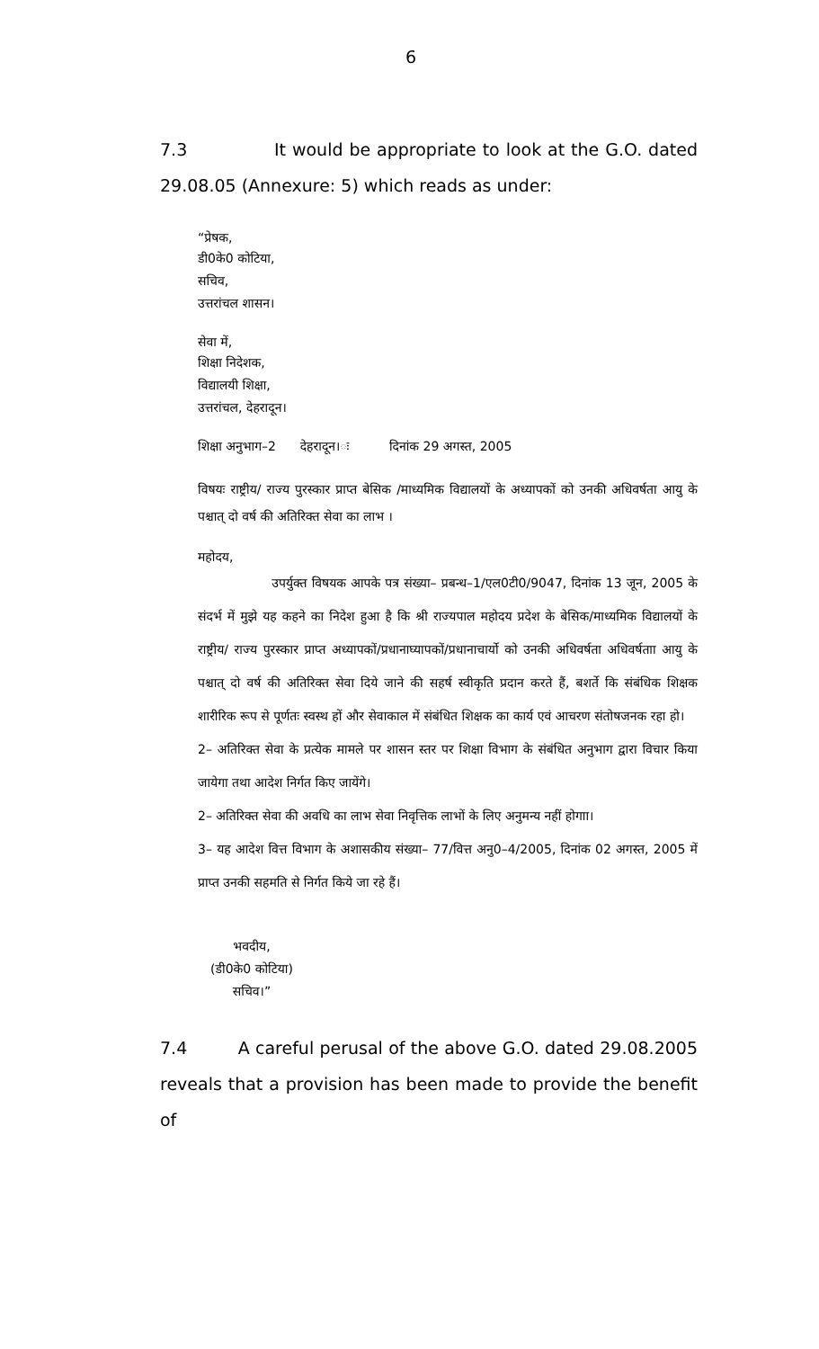6
7.3 It would be appropriate to look at the G.O. dated 29.08.05 (Annexure: 5) which reads as under:
“प्रेषक,
डी0के0 कोटिया,
सचिव,
उत्तरांचल शासन।
सेवा में,
शिक्षा निदेशक,
विद्यालयी शिक्षा,
उत्तरांचल, देहरादून।
शिक्षा अनुभाग–2 देहरादून।ः दिनांक 29 अगस्त, 2005
विषयः राष्ट्रीय/ राज्य पुरस्कार प्राप्त बेसिक /माध्यमिक विद्यालयों के अध्यापकों को उनकी अधिवर्षता आयु के पश्चात् दो वर्ष की अतिरिक्त सेवा का लाभ ।
महोदय,
उपर्युक्त विषयक आपके पत्र संख्या– प्रबन्ध–1/एल0टी0/9047, दिनांक 13 जून, 2005 के संदर्भ में मुझे यह कहने का निदेश हुआ है कि श्री राज्यपाल महोदय प्रदेश के बेसिक/माध्यमिक विद्यालयों के राष्ट्रीय/ राज्य पुरस्कार प्राप्त अध्यापकों/प्रधानाघ्यापकों/प्रधानाचार्यो को उनकी अधिवर्षता अधिवर्षताा आयु के पश्चात् दो वर्ष की अतिरिक्त सेवा दिये जाने की सहर्ष स्वीकृति प्रदान करते हैं, बशर्ते कि संबंधिक शिक्षक शारीरिक रूप से पूर्णतः स्वस्थ हों और सेवाकाल में संबंधित शिक्षक का कार्य एवं आचरण संतोषजनक रहा हो।
2– अतिरिक्त सेवा के प्रत्येक मामले पर शासन स्तर पर शिक्षा विभाग के संबंधित अनुभाग द्वारा विचार किया जायेगा तथा आदेश निर्गत किए जायेंगे।
2– अतिरिक्त सेवा की अवधि का लाभ सेवा निवृत्तिक लाभों के लिए अनुमन्य नहीं होगाा।
3– यह आदेश वित्त विभाग के अशासकीय संख्या– 77/वित्त अनु0–4/2005, दिनांक 02 अगस्त, 2005 में प्राप्त उनकी सहमति से निर्गत किये जा रहे हैं।
भवदीय,
(डी0के0 कोटिया)
सचिव।”
7.4 A careful perusal of the above G.O. dated 29.08.2005 reveals that a provision has been made to provide the benefit of